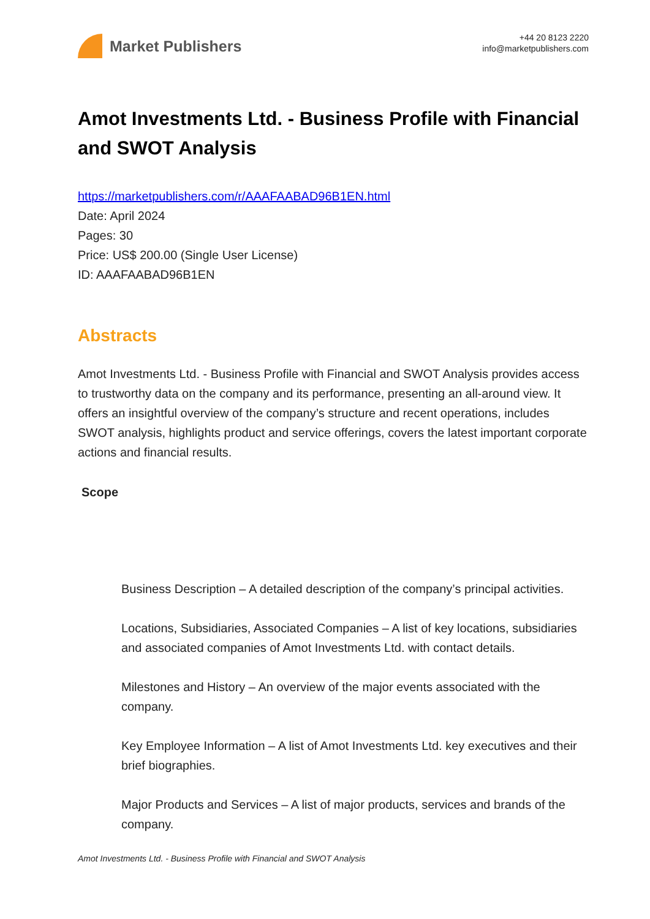Market Publishers
+44 20 8123 2220
info@marketpublishers.com
Amot Investments Ltd. - Business Profile with Financial and SWOT Analysis
https://marketpublishers.com/r/AAAFAABAD96B1EN.html
Date: April 2024
Pages: 30
Price: US$ 200.00 (Single User License)
ID: AAAFAABAD96B1EN
Abstracts
Amot Investments Ltd. - Business Profile with Financial and SWOT Analysis provides access to trustworthy data on the company and its performance, presenting an all-around view. It offers an insightful overview of the company’s structure and recent operations, includes SWOT analysis, highlights product and service offerings, covers the latest important corporate actions and financial results.
Scope
Business Description – A detailed description of the company’s principal activities.
Locations, Subsidiaries, Associated Companies – A list of key locations, subsidiaries and associated companies of Amot Investments Ltd. with contact details.
Milestones and History – An overview of the major events associated with the company.
Key Employee Information – A list of Amot Investments Ltd. key executives and their brief biographies.
Major Products and Services – A list of major products, services and brands of the company.
Amot Investments Ltd. - Business Profile with Financial and SWOT Analysis